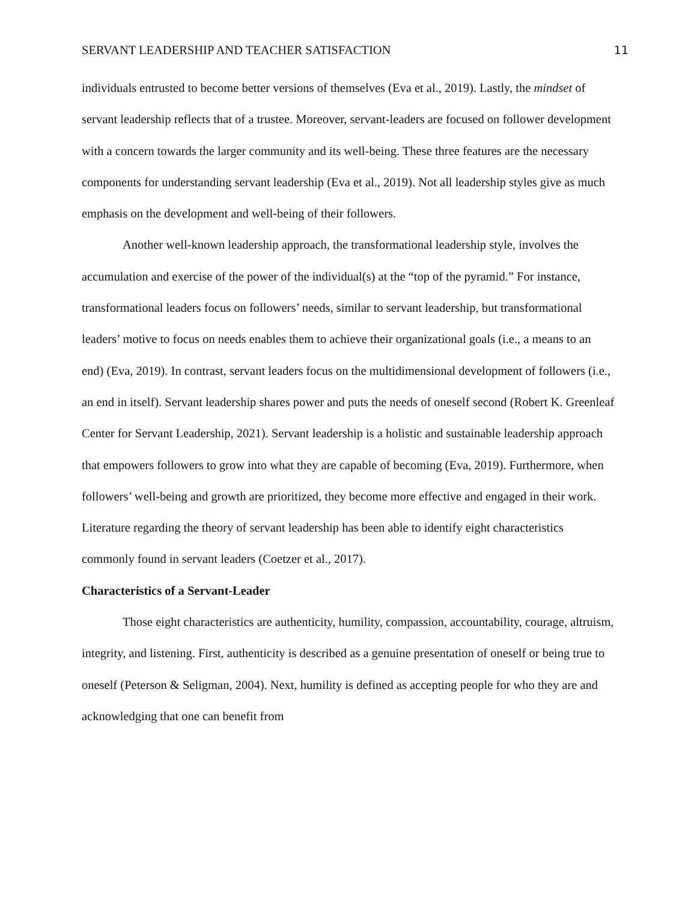SERVANT LEADERSHIP AND TEACHER SATISFACTION 11
individuals entrusted to become better versions of themselves (Eva et al., 2019). Lastly, the mindset of servant leadership reflects that of a trustee. Moreover, servant-leaders are focused on follower development with a concern towards the larger community and its well-being. These three features are the necessary components for understanding servant leadership (Eva et al., 2019). Not all leadership styles give as much emphasis on the development and well-being of their followers.
Another well-known leadership approach, the transformational leadership style, involves the accumulation and exercise of the power of the individual(s) at the “top of the pyramid.” For instance, transformational leaders focus on followers’ needs, similar to servant leadership, but transformational leaders’ motive to focus on needs enables them to achieve their organizational goals (i.e., a means to an end) (Eva, 2019). In contrast, servant leaders focus on the multidimensional development of followers (i.e., an end in itself). Servant leadership shares power and puts the needs of oneself second (Robert K. Greenleaf Center for Servant Leadership, 2021). Servant leadership is a holistic and sustainable leadership approach that empowers followers to grow into what they are capable of becoming (Eva, 2019). Furthermore, when followers’ well-being and growth are prioritized, they become more effective and engaged in their work. Literature regarding the theory of servant leadership has been able to identify eight characteristics commonly found in servant leaders (Coetzer et al., 2017).
Characteristics of a Servant-Leader
Those eight characteristics are authenticity, humility, compassion, accountability, courage, altruism, integrity, and listening. First, authenticity is described as a genuine presentation of oneself or being true to oneself (Peterson & Seligman, 2004). Next, humility is defined as accepting people for who they are and acknowledging that one can benefit from